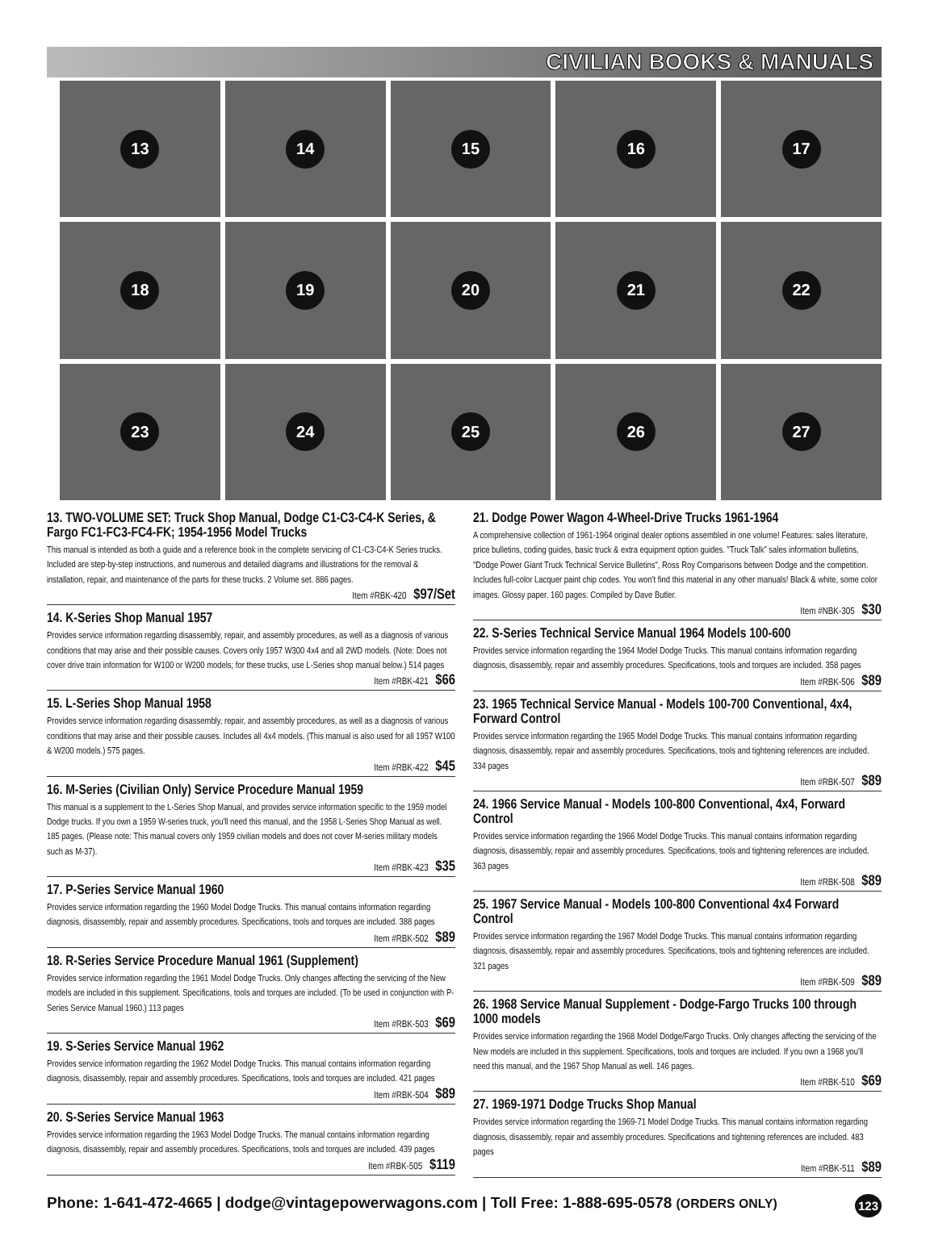CIVILIAN BOOKS & MANUALS
13
14
15
16
17
18
19
20
21
22
23
24
25
26
27
13. TWO-VOLUME SET: Truck Shop Manual, Dodge C1-C3-C4-K Series, & Fargo FC1-FC3-FC4-FK; 1954-1956 Model Trucks
This manual is intended as both a guide and a reference book in the complete servicing of C1-C3-C4-K Series trucks. Included are step-by-step instructions, and numerous and detailed diagrams and illustrations for the removal & installation, repair, and maintenance of the parts for these trucks. 2 Volume set. 886 pages.
Item #RBK-420 $97/Set
14. K-Series Shop Manual 1957
Provides service information regarding disassembly, repair, and assembly procedures, as well as a diagnosis of various conditions that may arise and their possible causes. Covers only 1957 W300 4x4 and all 2WD models. (Note: Does not cover drive train information for W100 or W200 models; for these trucks, use L-Series shop manual below.) 514 pages
Item #RBK-421 $66
15. L-Series Shop Manual 1958
Provides service information regarding disassembly, repair, and assembly procedures, as well as a diagnosis of various conditions that may arise and their possible causes. Includes all 4x4 models. (This manual is also used for all 1957 W100 & W200 models.) 575 pages.
Item #RBK-422 $45
16. M-Series (Civilian Only) Service Procedure Manual 1959
This manual is a supplement to the L-Series Shop Manual, and provides service information specific to the 1959 model Dodge trucks. If you own a 1959 W-series truck, you'll need this manual, and the 1958 L-Series Shop Manual as well. 185 pages. (Please note: This manual covers only 1959 civilian models and does not cover M-series military models such as M-37).
Item #RBK-423 $35
17. P-Series Service Manual 1960
Provides service information regarding the 1960 Model Dodge Trucks. This manual contains information regarding diagnosis, disassembly, repair and assembly procedures. Specifications, tools and torques are included. 388 pages
Item #RBK-502 $89
18. R-Series Service Procedure Manual 1961 (Supplement)
Provides service information regarding the 1961 Model Dodge Trucks. Only changes affecting the servicing of the New models are included in this supplement. Specifications, tools and torques are included. (To be used in conjunction with P-Series Service Manual 1960.) 113 pages
Item #RBK-503 $69
19. S-Series Service Manual 1962
Provides service information regarding the 1962 Model Dodge Trucks. This manual contains information regarding diagnosis, disassembly, repair and assembly procedures. Specifications, tools and torques are included. 421 pages
Item #RBK-504 $89
20. S-Series Service Manual 1963
Provides service information regarding the 1963 Model Dodge Trucks. The manual contains information regarding diagnosis, disassembly, repair and assembly procedures. Specifications, tools and torques are included. 439 pages
Item #RBK-505 $119
21. Dodge Power Wagon 4-Wheel-Drive Trucks 1961-1964
A comprehensive collection of 1961-1964 original dealer options assembled in one volume! Features: sales literature, price bulletins, coding guides, basic truck & extra equipment option guides. "Truck Talk" sales information bulletins, "Dodge Power Giant Truck Technical Service Bulletins", Ross Roy Comparisons between Dodge and the competition. Includes full-color Lacquer paint chip codes. You won't find this material in any other manuals! Black & white, some color images. Glossy paper. 160 pages. Compiled by Dave Butler.
Item #NBK-305 $30
22. S-Series Technical Service Manual 1964 Models 100-600
Provides service information regarding the 1964 Model Dodge Trucks. This manual contains information regarding diagnosis, disassembly, repair and assembly procedures. Specifications, tools and torques are included. 358 pages
Item #RBK-506 $89
23. 1965 Technical Service Manual - Models 100-700 Conventional, 4x4, Forward Control
Provides service information regarding the 1965 Model Dodge Trucks. This manual contains information regarding diagnosis, disassembly, repair and assembly procedures. Specifications, tools and tightening references are included. 334 pages
Item #RBK-507 $89
24. 1966 Service Manual - Models 100-800 Conventional, 4x4, Forward Control
Provides service information regarding the 1966 Model Dodge Trucks. This manual contains information regarding diagnosis, disassembly, repair and assembly procedures. Specifications, tools and tightening references are included. 363 pages
Item #RBK-508 $89
25. 1967 Service Manual - Models 100-800 Conventional 4x4 Forward Control
Provides service information regarding the 1967 Model Dodge Trucks. This manual contains information regarding diagnosis, disassembly, repair and assembly procedures. Specifications, tools and tightening references are included. 321 pages
Item #RBK-509 $89
26. 1968 Service Manual Supplement - Dodge-Fargo Trucks 100 through 1000 models
Provides service information regarding the 1968 Model Dodge/Fargo Trucks. Only changes affecting the servicing of the New models are included in this supplement. Specifications, tools and torques are included. If you own a 1968 you'll need this manual, and the 1967 Shop Manual as well. 146 pages.
Item #RBK-510 $69
27. 1969-1971 Dodge Trucks Shop Manual
Provides service information regarding the 1969-71 Model Dodge Trucks. This manual contains information regarding diagnosis, disassembly, repair and assembly procedures. Specifications and tightening references are included. 483 pages
Item #RBK-511 $89
Phone: 1-641-472-4665 | dodge@vintagepowerwagons.com | Toll Free: 1-888-695-0578 (ORDERS ONLY) 123